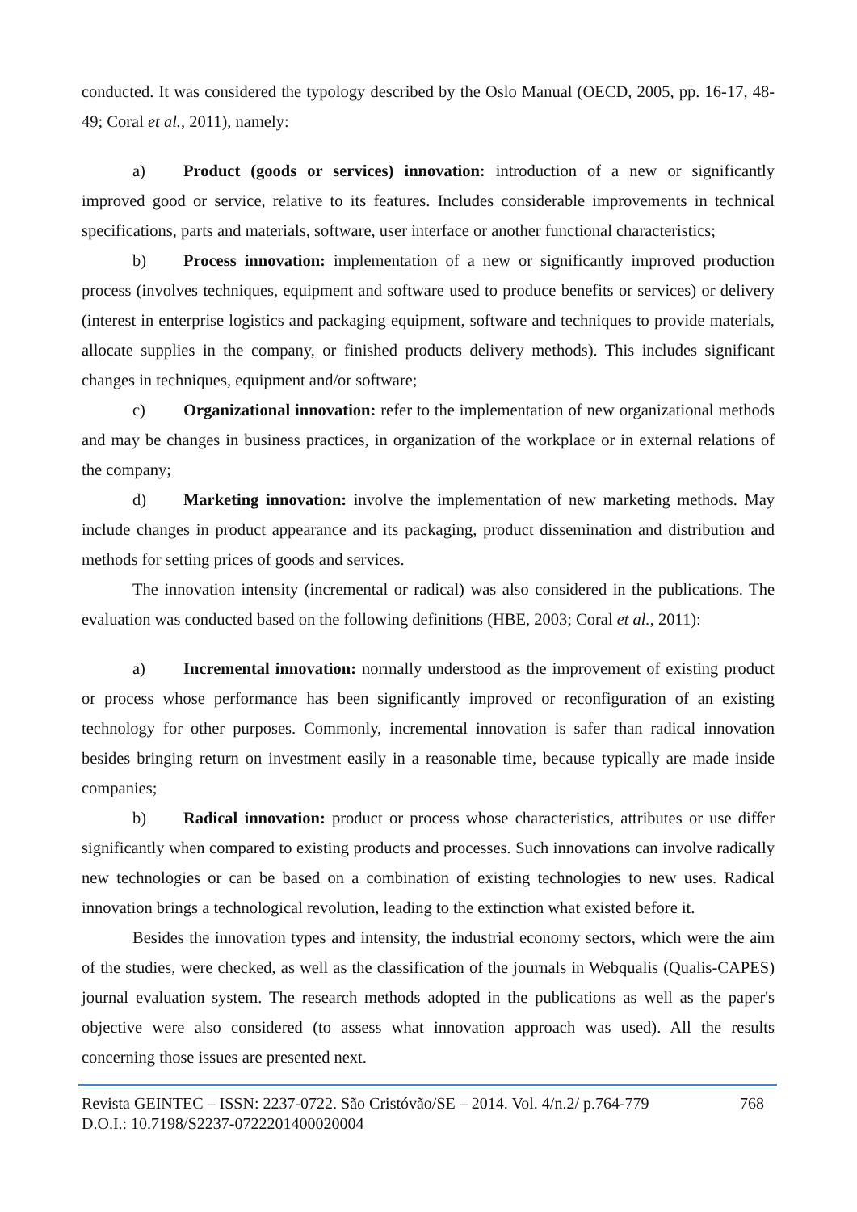conducted. It was considered the typology described by the Oslo Manual (OECD, 2005, pp. 16-17, 48-49; Coral et al., 2011), namely:
a) Product (goods or services) innovation: introduction of a new or significantly improved good or service, relative to its features. Includes considerable improvements in technical specifications, parts and materials, software, user interface or another functional characteristics;
b) Process innovation: implementation of a new or significantly improved production process (involves techniques, equipment and software used to produce benefits or services) or delivery (interest in enterprise logistics and packaging equipment, software and techniques to provide materials, allocate supplies in the company, or finished products delivery methods). This includes significant changes in techniques, equipment and/or software;
c) Organizational innovation: refer to the implementation of new organizational methods and may be changes in business practices, in organization of the workplace or in external relations of the company;
d) Marketing innovation: involve the implementation of new marketing methods. May include changes in product appearance and its packaging, product dissemination and distribution and methods for setting prices of goods and services.
The innovation intensity (incremental or radical) was also considered in the publications. The evaluation was conducted based on the following definitions (HBE, 2003; Coral et al., 2011):
a) Incremental innovation: normally understood as the improvement of existing product or process whose performance has been significantly improved or reconfiguration of an existing technology for other purposes. Commonly, incremental innovation is safer than radical innovation besides bringing return on investment easily in a reasonable time, because typically are made inside companies;
b) Radical innovation: product or process whose characteristics, attributes or use differ significantly when compared to existing products and processes. Such innovations can involve radically new technologies or can be based on a combination of existing technologies to new uses. Radical innovation brings a technological revolution, leading to the extinction what existed before it.
Besides the innovation types and intensity, the industrial economy sectors, which were the aim of the studies, were checked, as well as the classification of the journals in Webqualis (Qualis-CAPES) journal evaluation system. The research methods adopted in the publications as well as the paper's objective were also considered (to assess what innovation approach was used). All the results concerning those issues are presented next.
Revista GEINTEC – ISSN: 2237-0722. São Cristóvão/SE – 2014. Vol. 4/n.2/ p.764-779 768
D.O.I.: 10.7198/S2237-0722201400020004